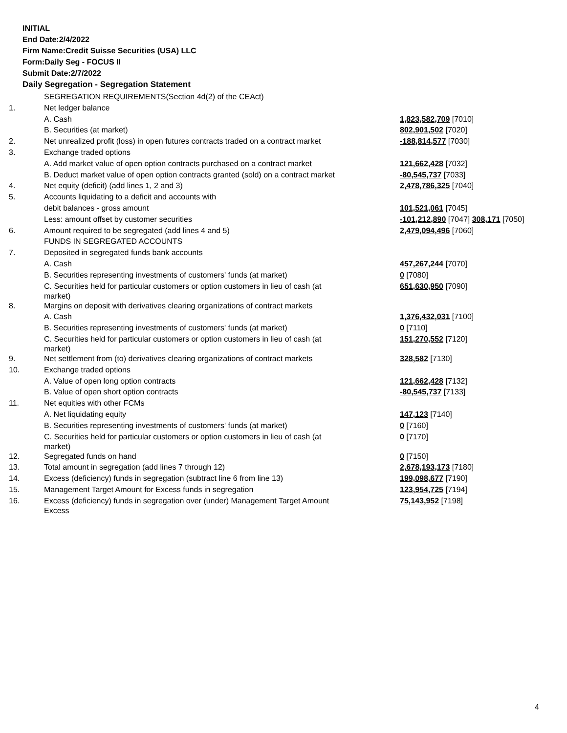INITIAL
End Date:2/4/2022
Firm Name:Credit Suisse Securities (USA) LLC
Form:Daily Seg - FOCUS II
Submit Date:2/7/2022
Daily Segregation - Segregation Statement
| | SEGREGATION REQUIREMENTS(Section 4d(2) of the CEAct) | |
| 1. | Net ledger balance | |
| | A. Cash | 1,823,582,709 [7010] |
| | B. Securities (at market) | 802,901,502 [7020] |
| 2. | Net unrealized profit (loss) in open futures contracts traded on a contract market | -188,814,577 [7030] |
| 3. | Exchange traded options | |
| | A. Add market value of open option contracts purchased on a contract market | 121,662,428 [7032] |
| | B. Deduct market value of open option contracts granted (sold) on a contract market | -80,545,737 [7033] |
| 4. | Net equity (deficit) (add lines 1, 2 and 3) | 2,478,786,325 [7040] |
| 5. | Accounts liquidating to a deficit and accounts with | |
| | debit balances - gross amount | 101,521,061 [7045] |
| | Less: amount offset by customer securities | -101,212,890 [7047] 308,171 [7050] |
| 6. | Amount required to be segregated (add lines 4 and 5) | 2,479,094,496 [7060] |
| | FUNDS IN SEGREGATED ACCOUNTS | |
| 7. | Deposited in segregated funds bank accounts | |
| | A. Cash | 457,267,244 [7070] |
| | B. Securities representing investments of customers' funds (at market) | 0 [7080] |
| | C. Securities held for particular customers or option customers in lieu of cash (at market) | 651,630,950 [7090] |
| 8. | Margins on deposit with derivatives clearing organizations of contract markets | |
| | A. Cash | 1,376,432,031 [7100] |
| | B. Securities representing investments of customers' funds (at market) | 0 [7110] |
| | C. Securities held for particular customers or option customers in lieu of cash (at market) | 151,270,552 [7120] |
| 9. | Net settlement from (to) derivatives clearing organizations of contract markets | 328,582 [7130] |
| 10. | Exchange traded options | |
| | A. Value of open long option contracts | 121,662,428 [7132] |
| | B. Value of open short option contracts | -80,545,737 [7133] |
| 11. | Net equities with other FCMs | |
| | A. Net liquidating equity | 147,123 [7140] |
| | B. Securities representing investments of customers' funds (at market) | 0 [7160] |
| | C. Securities held for particular customers or option customers in lieu of cash (at market) | 0 [7170] |
| 12. | Segregated funds on hand | 0 [7150] |
| 13. | Total amount in segregation (add lines 7 through 12) | 2,678,193,173 [7180] |
| 14. | Excess (deficiency) funds in segregation (subtract line 6 from line 13) | 199,098,677 [7190] |
| 15. | Management Target Amount for Excess funds in segregation | 123,954,725 [7194] |
| 16. | Excess (deficiency) funds in segregation over (under) Management Target Amount Excess | 75,143,952 [7198] |
4